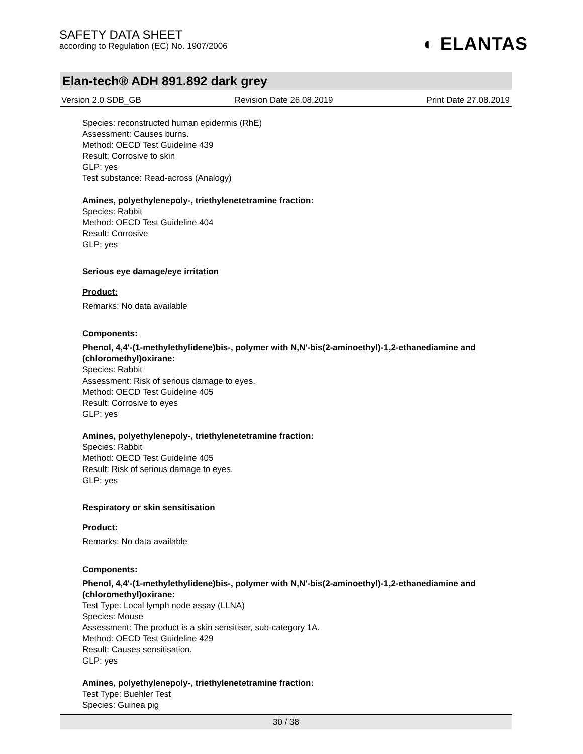SAFETY DATA SHEET
according to Regulation (EC) No. 1907/2006
◐ ELANTAS
Elan-tech® ADH 891.892 dark grey
Version 2.0 SDB_GB Revision Date 26.08.2019 Print Date 27.08.2019
Species: reconstructed human epidermis (RhE)
Assessment: Causes burns.
Method: OECD Test Guideline 439
Result: Corrosive to skin
GLP: yes
Test substance: Read-across (Analogy)
Amines, polyethylenepoly-, triethylenetetramine fraction:
Species: Rabbit
Method: OECD Test Guideline 404
Result: Corrosive
GLP: yes
Serious eye damage/eye irritation
Product:
Remarks: No data available
Components:
Phenol, 4,4'-(1-methylethylidene)bis-, polymer with N,N'-bis(2-aminoethyl)-1,2-ethanediamine and (chloromethyl)oxirane:
Species: Rabbit
Assessment: Risk of serious damage to eyes.
Method: OECD Test Guideline 405
Result: Corrosive to eyes
GLP: yes
Amines, polyethylenepoly-, triethylenetetramine fraction:
Species: Rabbit
Method: OECD Test Guideline 405
Result: Risk of serious damage to eyes.
GLP: yes
Respiratory or skin sensitisation
Product:
Remarks: No data available
Components:
Phenol, 4,4'-(1-methylethylidene)bis-, polymer with N,N'-bis(2-aminoethyl)-1,2-ethanediamine and (chloromethyl)oxirane:
Test Type: Local lymph node assay (LLNA)
Species: Mouse
Assessment: The product is a skin sensitiser, sub-category 1A.
Method: OECD Test Guideline 429
Result: Causes sensitisation.
GLP: yes
Amines, polyethylenepoly-, triethylenetetramine fraction:
Test Type: Buehler Test
Species: Guinea pig
30 / 38